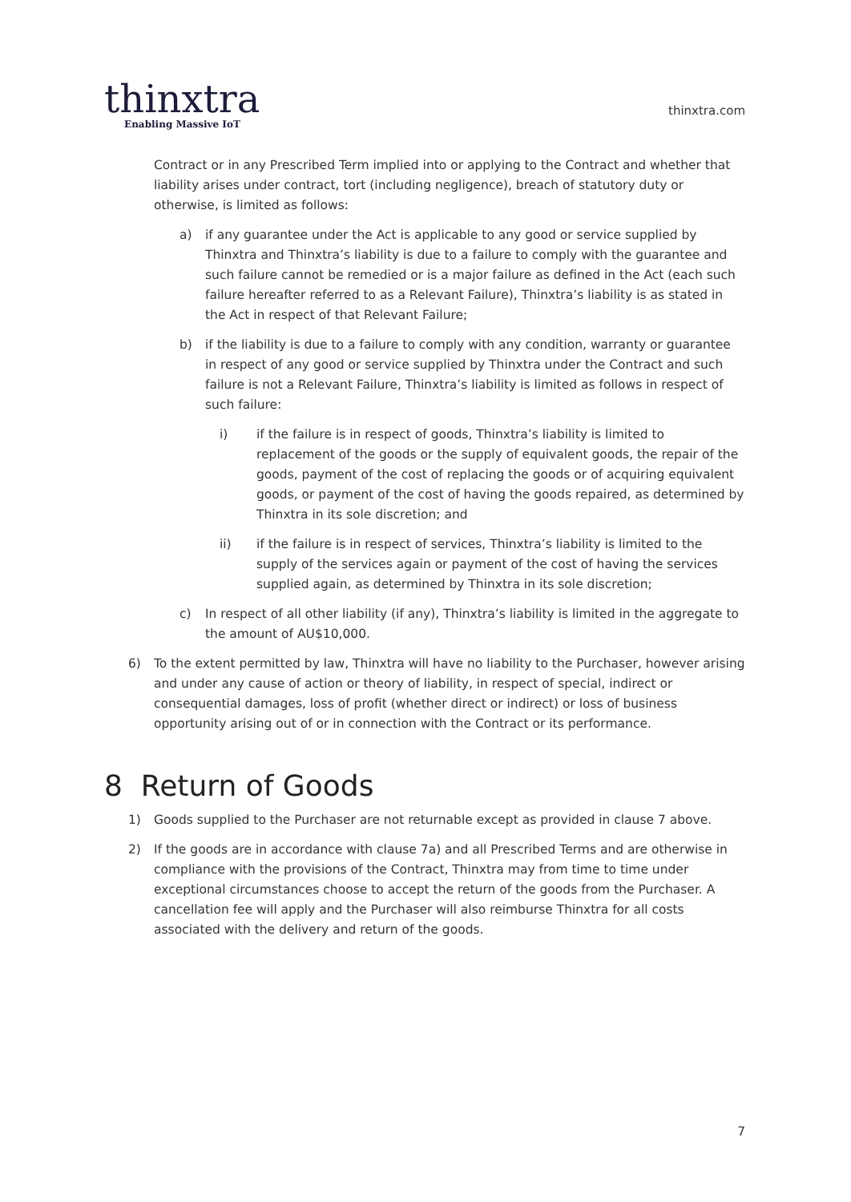thinxtra
Enabling Massive IoT
thinxtra.com
Contract or in any Prescribed Term implied into or applying to the Contract and whether that liability arises under contract, tort (including negligence), breach of statutory duty or otherwise, is limited as follows:
a) if any guarantee under the Act is applicable to any good or service supplied by Thinxtra and Thinxtra’s liability is due to a failure to comply with the guarantee and such failure cannot be remedied or is a major failure as defined in the Act (each such failure hereafter referred to as a Relevant Failure), Thinxtra’s liability is as stated in the Act in respect of that Relevant Failure;
b) if the liability is due to a failure to comply with any condition, warranty or guarantee in respect of any good or service supplied by Thinxtra under the Contract and such failure is not a Relevant Failure, Thinxtra’s liability is limited as follows in respect of such failure:
i) if the failure is in respect of goods, Thinxtra’s liability is limited to replacement of the goods or the supply of equivalent goods, the repair of the goods, payment of the cost of replacing the goods or of acquiring equivalent goods, or payment of the cost of having the goods repaired, as determined by Thinxtra in its sole discretion; and
ii) if the failure is in respect of services, Thinxtra’s liability is limited to the supply of the services again or payment of the cost of having the services supplied again, as determined by Thinxtra in its sole discretion;
c) In respect of all other liability (if any), Thinxtra’s liability is limited in the aggregate to the amount of AU$10,000.
6) To the extent permitted by law, Thinxtra will have no liability to the Purchaser, however arising and under any cause of action or theory of liability, in respect of special, indirect or consequential damages, loss of profit (whether direct or indirect) or loss of business opportunity arising out of or in connection with the Contract or its performance.
8 Return of Goods
1) Goods supplied to the Purchaser are not returnable except as provided in clause 7 above.
2) If the goods are in accordance with clause 7a) and all Prescribed Terms and are otherwise in compliance with the provisions of the Contract, Thinxtra may from time to time under exceptional circumstances choose to accept the return of the goods from the Purchaser. A cancellation fee will apply and the Purchaser will also reimburse Thinxtra for all costs associated with the delivery and return of the goods.
7